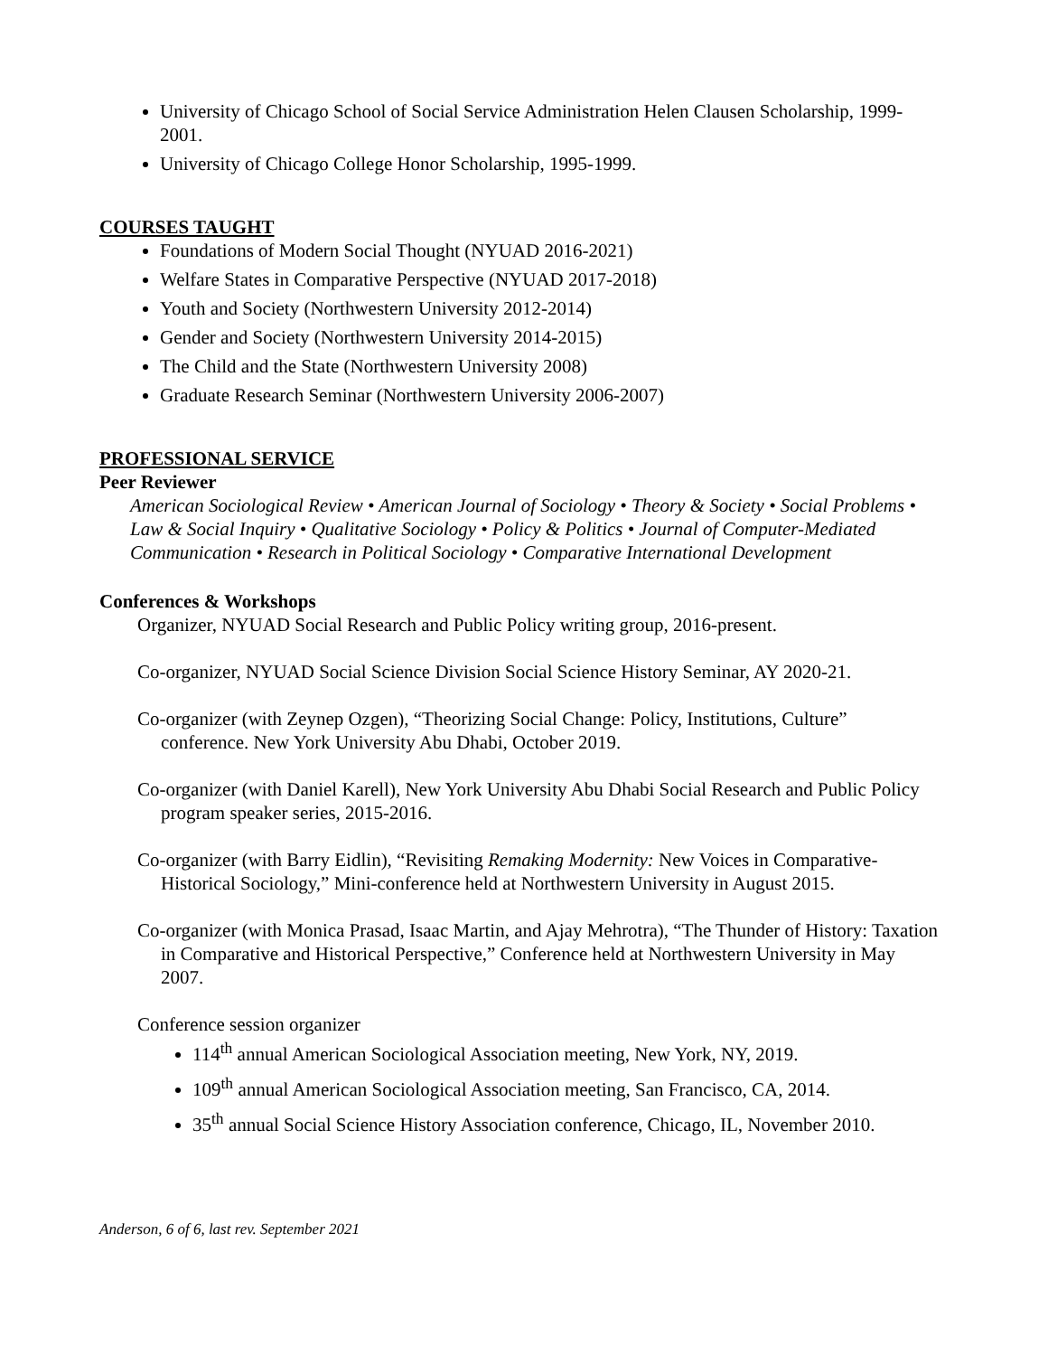University of Chicago School of Social Service Administration Helen Clausen Scholarship, 1999-2001.
University of Chicago College Honor Scholarship, 1995-1999.
COURSES TAUGHT
Foundations of Modern Social Thought (NYUAD 2016-2021)
Welfare States in Comparative Perspective (NYUAD 2017-2018)
Youth and Society (Northwestern University 2012-2014)
Gender and Society (Northwestern University 2014-2015)
The Child and the State (Northwestern University 2008)
Graduate Research Seminar (Northwestern University 2006-2007)
PROFESSIONAL SERVICE
Peer Reviewer
American Sociological Review • American Journal of Sociology • Theory & Society • Social Problems • Law & Social Inquiry • Qualitative Sociology • Policy & Politics • Journal of Computer-Mediated Communication • Research in Political Sociology • Comparative International Development
Conferences & Workshops
Organizer, NYUAD Social Research and Public Policy writing group, 2016-present.
Co-organizer, NYUAD Social Science Division Social Science History Seminar, AY 2020-21.
Co-organizer (with Zeynep Ozgen), “Theorizing Social Change: Policy, Institutions, Culture” conference. New York University Abu Dhabi, October 2019.
Co-organizer (with Daniel Karell), New York University Abu Dhabi Social Research and Public Policy program speaker series, 2015-2016.
Co-organizer (with Barry Eidlin), “Revisiting Remaking Modernity: New Voices in Comparative-Historical Sociology,” Mini-conference held at Northwestern University in August 2015.
Co-organizer (with Monica Prasad, Isaac Martin, and Ajay Mehrotra), “The Thunder of History: Taxation in Comparative and Historical Perspective,” Conference held at Northwestern University in May 2007.
Conference session organizer
114<sup>th</sup> annual American Sociological Association meeting, New York, NY, 2019.
109<sup>th</sup> annual American Sociological Association meeting, San Francisco, CA, 2014.
35<sup>th</sup> annual Social Science History Association conference, Chicago, IL, November 2010.
Anderson, 6 of 6, last rev. September 2021